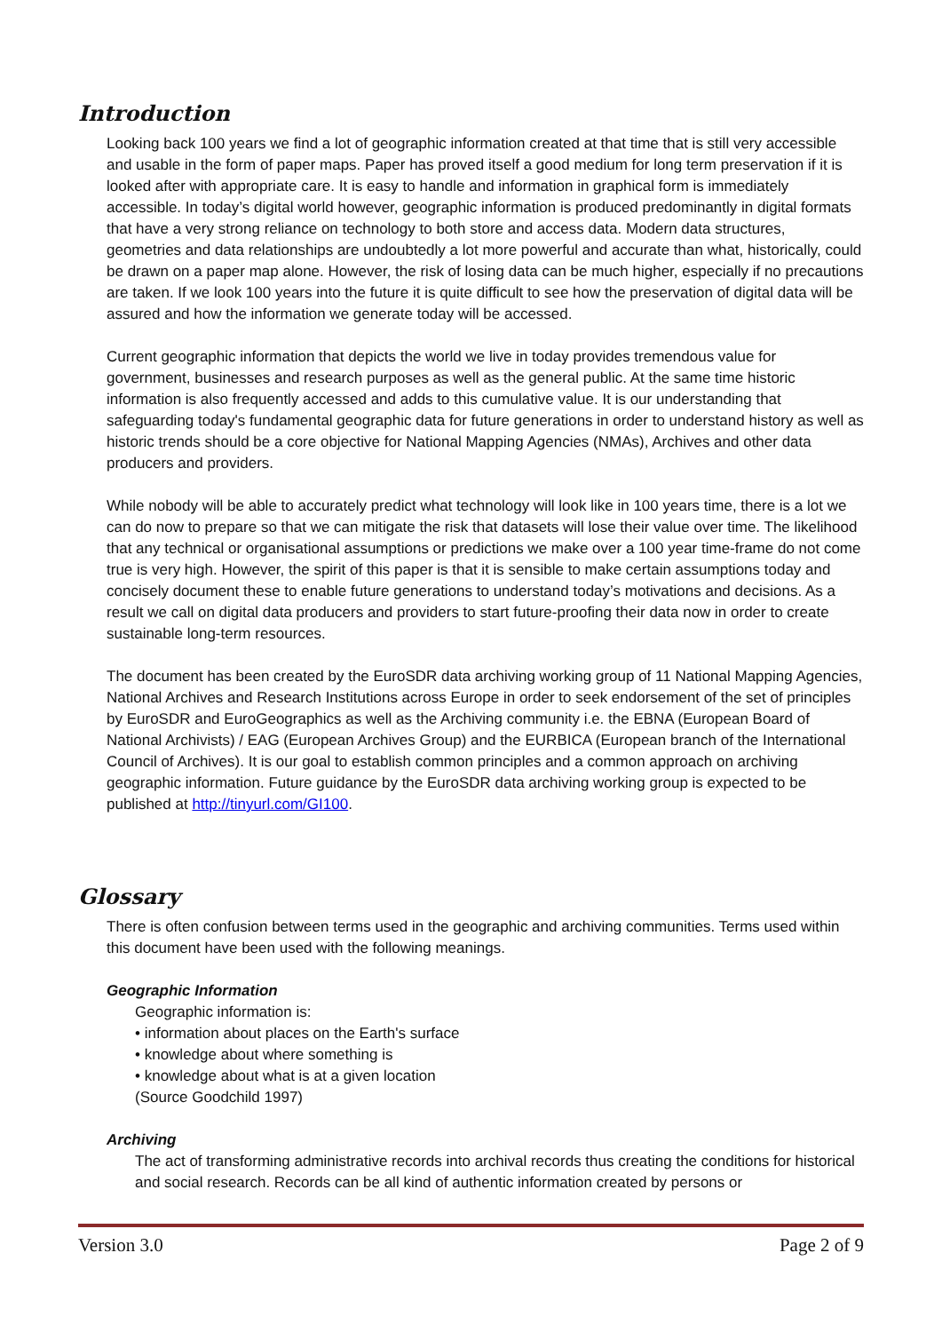Introduction
Looking back 100 years we find a lot of geographic information created at that time that is still very accessible and usable in the form of paper maps. Paper has proved itself a good medium for long term preservation if it is looked after with appropriate care. It is easy to handle and information in graphical form is immediately accessible. In today’s digital world however, geographic information is produced predominantly in digital formats that have a very strong reliance on technology to both store and access data. Modern data structures, geometries and data relationships are undoubtedly a lot more powerful and accurate than what, historically, could be drawn on a paper map alone. However, the risk of losing data can be much higher, especially if no precautions are taken. If we look 100 years into the future it is quite difficult to see how the preservation of digital data will be assured and how the information we generate today will be accessed.
Current geographic information that depicts the world we live in today provides tremendous value for government, businesses and research purposes as well as the general public. At the same time historic information is also frequently accessed and adds to this cumulative value. It is our understanding that safeguarding today's fundamental geographic data for future generations in order to understand history as well as historic trends should be a core objective for National Mapping Agencies (NMAs), Archives and other data producers and providers.
While nobody will be able to accurately predict what technology will look like in 100 years time, there is a lot we can do now to prepare so that we can mitigate the risk that datasets will lose their value over time. The likelihood that any technical or organisational assumptions or predictions we make over a 100 year time-frame do not come true is very high. However, the spirit of this paper is that it is sensible to make certain assumptions today and concisely document these to enable future generations to understand today’s motivations and decisions. As a result we call on digital data producers and providers to start future-proofing their data now in order to create sustainable long-term resources.
The document has been created by the EuroSDR data archiving working group of 11 National Mapping Agencies, National Archives and Research Institutions across Europe in order to seek endorsement of the set of principles by EuroSDR and EuroGeographics as well as the Archiving community i.e. the EBNA (European Board of National Archivists) / EAG (European Archives Group) and the EURBICA (European branch of the International Council of Archives). It is our goal to establish common principles and a common approach on archiving geographic information. Future guidance by the EuroSDR data archiving working group is expected to be published at http://tinyurl.com/GI100.
Glossary
There is often confusion between terms used in the geographic and archiving communities. Terms used within this document have been used with the following meanings.
Geographic Information
Geographic information is:
• information about places on the Earth's surface
• knowledge about where something is
• knowledge about what is at a given location
(Source Goodchild 1997)
Archiving
The act of transforming administrative records into archival records thus creating the conditions for historical and social research. Records can be all kind of authentic information created by persons or
Version 3.0 Page 2 of 9